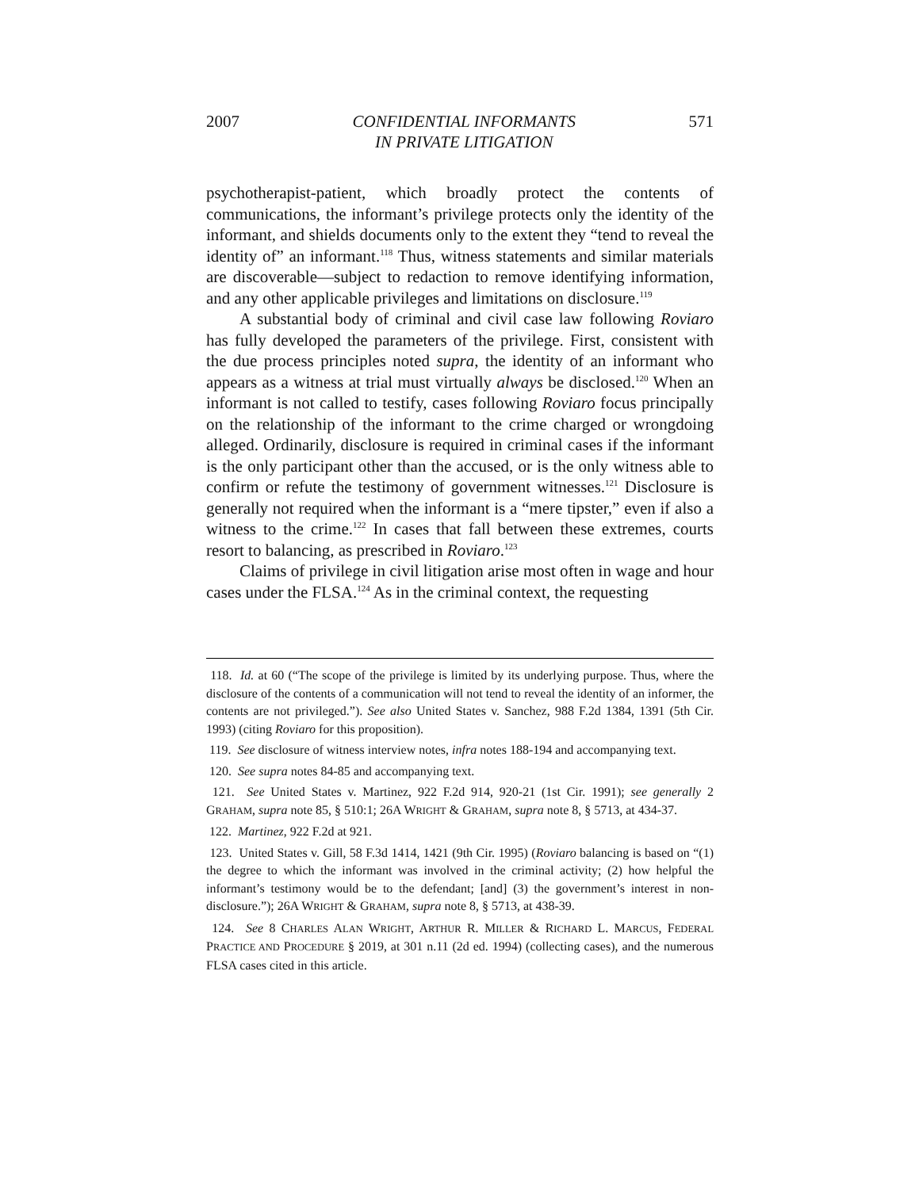2007 CONFIDENTIAL INFORMANTS
IN PRIVATE LITIGATION 571
psychotherapist-patient, which broadly protect the contents of communications, the informant’s privilege protects only the identity of the informant, and shields documents only to the extent they “tend to reveal the identity of” an informant.<sup>118</sup> Thus, witness statements and similar materials are discoverable—subject to redaction to remove identifying information, and any other applicable privileges and limitations on disclosure.<sup>119</sup>
A substantial body of criminal and civil case law following Roviaro has fully developed the parameters of the privilege. First, consistent with the due process principles noted supra, the identity of an informant who appears as a witness at trial must virtually always be disclosed.<sup>120</sup> When an informant is not called to testify, cases following Roviaro focus principally on the relationship of the informant to the crime charged or wrongdoing alleged. Ordinarily, disclosure is required in criminal cases if the informant is the only participant other than the accused, or is the only witness able to confirm or refute the testimony of government witnesses.<sup>121</sup> Disclosure is generally not required when the informant is a “mere tipster,” even if also a witness to the crime.<sup>122</sup> In cases that fall between these extremes, courts resort to balancing, as prescribed in Roviaro.<sup>123</sup>
Claims of privilege in civil litigation arise most often in wage and hour cases under the FLSA.<sup>124</sup> As in the criminal context, the requesting
118. Id. at 60 (“The scope of the privilege is limited by its underlying purpose. Thus, where the disclosure of the contents of a communication will not tend to reveal the identity of an informer, the contents are not privileged.”). See also United States v. Sanchez, 988 F.2d 1384, 1391 (5th Cir. 1993) (citing Roviaro for this proposition).
119. See disclosure of witness interview notes, infra notes 188-194 and accompanying text.
120. See supra notes 84-85 and accompanying text.
121. See United States v. Martinez, 922 F.2d 914, 920-21 (1st Cir. 1991); see generally 2 GRAHAM, supra note 85, § 510:1; 26A WRIGHT & GRAHAM, supra note 8, § 5713, at 434-37.
122. Martinez, 922 F.2d at 921.
123. United States v. Gill, 58 F.3d 1414, 1421 (9th Cir. 1995) (Roviaro balancing is based on “(1) the degree to which the informant was involved in the criminal activity; (2) how helpful the informant’s testimony would be to the defendant; [and] (3) the government’s interest in non-disclosure.”); 26A WRIGHT & GRAHAM, supra note 8, § 5713, at 438-39.
124. See 8 CHARLES ALAN WRIGHT, ARTHUR R. MILLER & RICHARD L. MARCUS, FEDERAL PRACTICE AND PROCEDURE § 2019, at 301 n.11 (2d ed. 1994) (collecting cases), and the numerous FLSA cases cited in this article.